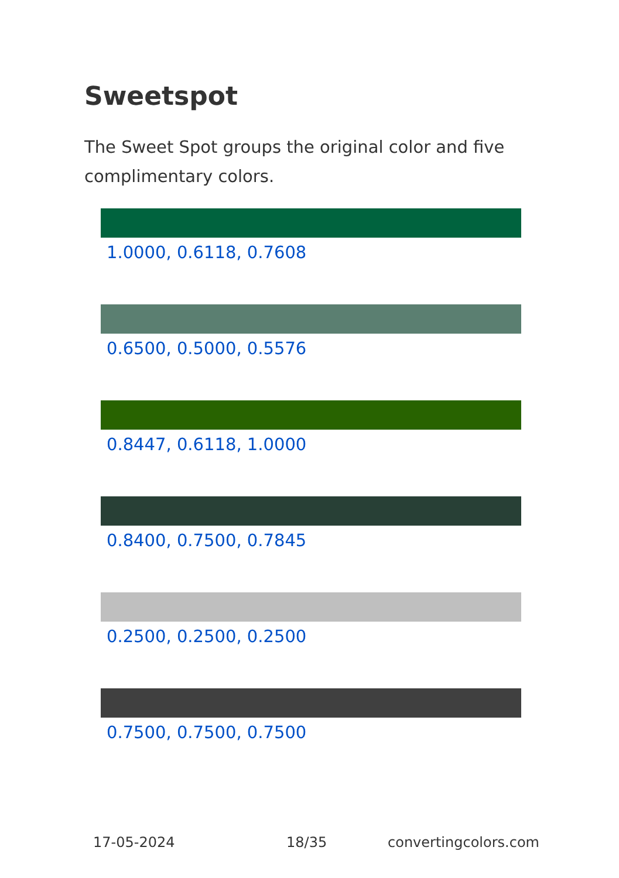Sweetspot
The Sweet Spot groups the original color and five complimentary colors.
1.0000, 0.6118, 0.7608
0.6500, 0.5000, 0.5576
0.8447, 0.6118, 1.0000
0.8400, 0.7500, 0.7845
0.2500, 0.2500, 0.2500
0.7500, 0.7500, 0.7500
17-05-2024 18/35 convertingcolors.com